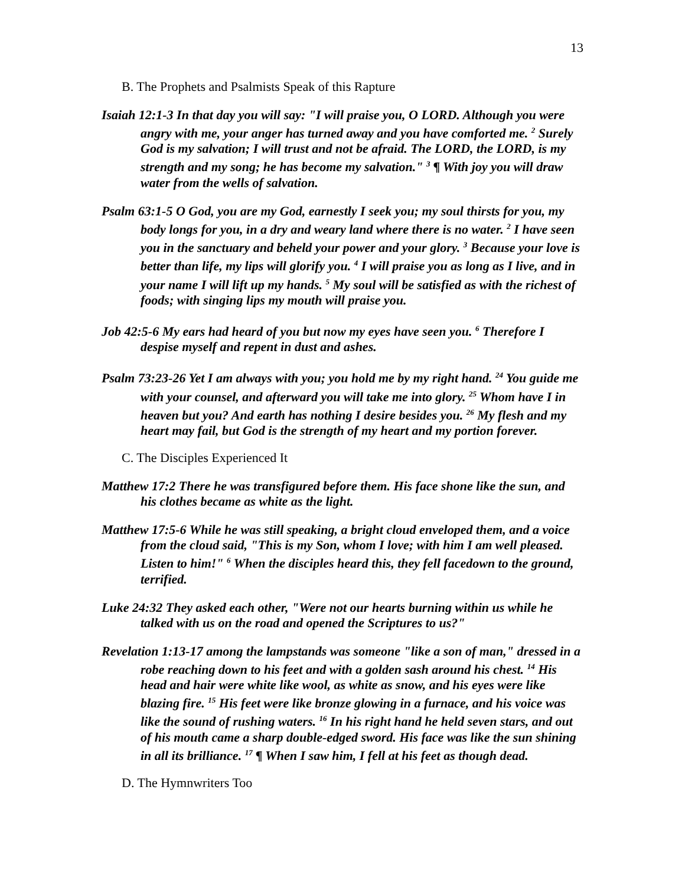13
B. The Prophets and Psalmists Speak of this Rapture
Isaiah 12:1-3 In that day you will say: "I will praise you, O LORD. Although you were angry with me, your anger has turned away and you have comforted me. <sup>2</sup> Surely God is my salvation; I will trust and not be afraid. The LORD, the LORD, is my strength and my song; he has become my salvation." <sup>3</sup> ¶ With joy you will draw water from the wells of salvation.
Psalm 63:1-5 O God, you are my God, earnestly I seek you; my soul thirsts for you, my body longs for you, in a dry and weary land where there is no water. <sup>2</sup> I have seen you in the sanctuary and beheld your power and your glory. <sup>3</sup> Because your love is better than life, my lips will glorify you. <sup>4</sup> I will praise you as long as I live, and in your name I will lift up my hands. <sup>5</sup> My soul will be satisfied as with the richest of foods; with singing lips my mouth will praise you.
Job 42:5-6 My ears had heard of you but now my eyes have seen you. <sup>6</sup> Therefore I despise myself and repent in dust and ashes.
Psalm 73:23-26 Yet I am always with you; you hold me by my right hand. <sup>24</sup> You guide me with your counsel, and afterward you will take me into glory. <sup>25</sup> Whom have I in heaven but you? And earth has nothing I desire besides you. <sup>26</sup> My flesh and my heart may fail, but God is the strength of my heart and my portion forever.
C. The Disciples Experienced It
Matthew 17:2 There he was transfigured before them. His face shone like the sun, and his clothes became as white as the light.
Matthew 17:5-6 While he was still speaking, a bright cloud enveloped them, and a voice from the cloud said, "This is my Son, whom I love; with him I am well pleased. Listen to him!" <sup>6</sup> When the disciples heard this, they fell facedown to the ground, terrified.
Luke 24:32 They asked each other, "Were not our hearts burning within us while he talked with us on the road and opened the Scriptures to us?"
Revelation 1:13-17 among the lampstands was someone "like a son of man," dressed in a robe reaching down to his feet and with a golden sash around his chest. <sup>14</sup> His head and hair were white like wool, as white as snow, and his eyes were like blazing fire. <sup>15</sup> His feet were like bronze glowing in a furnace, and his voice was like the sound of rushing waters. <sup>16</sup> In his right hand he held seven stars, and out of his mouth came a sharp double-edged sword. His face was like the sun shining in all its brilliance. <sup>17</sup> ¶ When I saw him, I fell at his feet as though dead.
D. The Hymnwriters Too